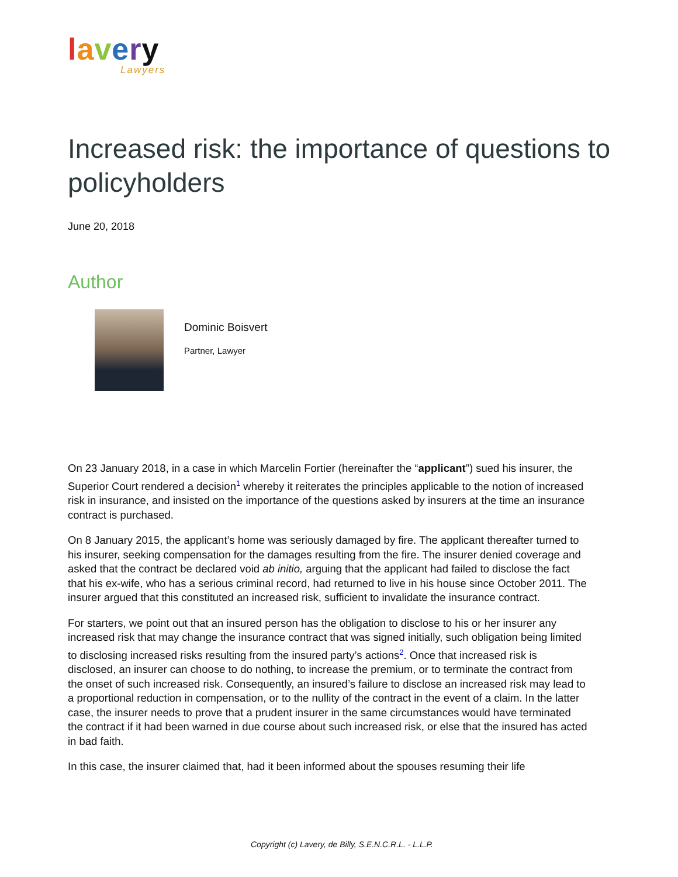lavery
Lawyers
Increased risk: the importance of questions to policyholders
June 20, 2018
Author
Dominic Boisvert
Partner, Lawyer
On 23 January 2018, in a case in which Marcelin Fortier (hereinafter the “applicant”) sued his insurer, the Superior Court rendered a decision<sup>1</sup> whereby it reiterates the principles applicable to the notion of increased risk in insurance, and insisted on the importance of the questions asked by insurers at the time an insurance contract is purchased.
On 8 January 2015, the applicant’s home was seriously damaged by fire. The applicant thereafter turned to his insurer, seeking compensation for the damages resulting from the fire. The insurer denied coverage and asked that the contract be declared void ab initio, arguing that the applicant had failed to disclose the fact that his ex-wife, who has a serious criminal record, had returned to live in his house since October 2011. The insurer argued that this constituted an increased risk, sufficient to invalidate the insurance contract.
For starters, we point out that an insured person has the obligation to disclose to his or her insurer any increased risk that may change the insurance contract that was signed initially, such obligation being limited to disclosing increased risks resulting from the insured party’s actions<sup>2</sup>. Once that increased risk is disclosed, an insurer can choose to do nothing, to increase the premium, or to terminate the contract from the onset of such increased risk. Consequently, an insured’s failure to disclose an increased risk may lead to a proportional reduction in compensation, or to the nullity of the contract in the event of a claim. In the latter case, the insurer needs to prove that a prudent insurer in the same circumstances would have terminated the contract if it had been warned in due course about such increased risk, or else that the insured has acted in bad faith.
In this case, the insurer claimed that, had it been informed about the spouses resuming their life
Copyright (c) Lavery, de Billy, S.E.N.C.R.L. - L.L.P.